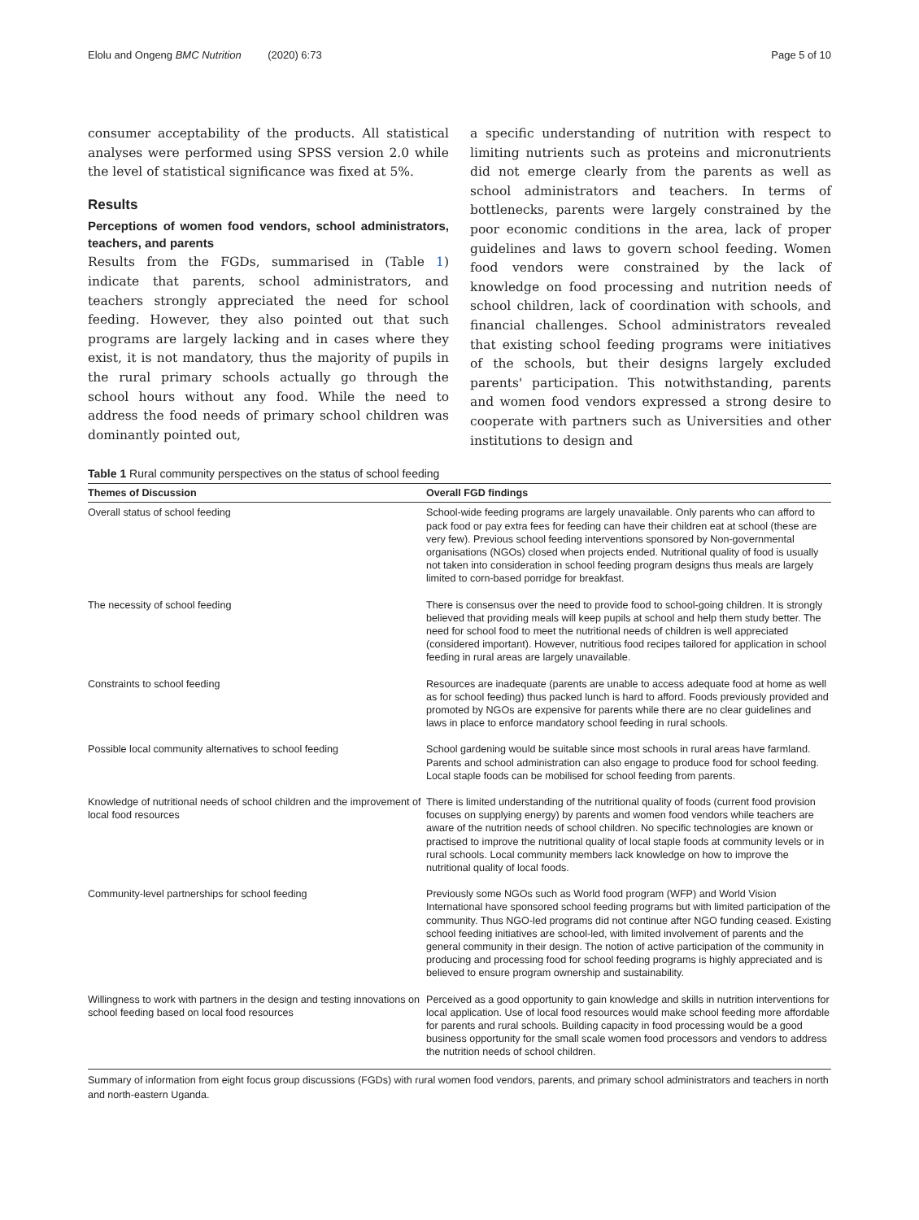Elolu and Ongeng BMC Nutrition (2020) 6:73 Page 5 of 10
consumer acceptability of the products. All statistical analyses were performed using SPSS version 2.0 while the level of statistical significance was fixed at 5%.
Results
Perceptions of women food vendors, school administrators, teachers, and parents
Results from the FGDs, summarised in (Table 1) indicate that parents, school administrators, and teachers strongly appreciated the need for school feeding. However, they also pointed out that such programs are largely lacking and in cases where they exist, it is not mandatory, thus the majority of pupils in the rural primary schools actually go through the school hours without any food. While the need to address the food needs of primary school children was dominantly pointed out,
a specific understanding of nutrition with respect to limiting nutrients such as proteins and micronutrients did not emerge clearly from the parents as well as school administrators and teachers. In terms of bottlenecks, parents were largely constrained by the poor economic conditions in the area, lack of proper guidelines and laws to govern school feeding. Women food vendors were constrained by the lack of knowledge on food processing and nutrition needs of school children, lack of coordination with schools, and financial challenges. School administrators revealed that existing school feeding programs were initiatives of the schools, but their designs largely excluded parents' participation. This notwithstanding, parents and women food vendors expressed a strong desire to cooperate with partners such as Universities and other institutions to design and
Table 1 Rural community perspectives on the status of school feeding
| Themes of Discussion | Overall FGD findings |
| --- | --- |
| Overall status of school feeding | School-wide feeding programs are largely unavailable. Only parents who can afford to pack food or pay extra fees for feeding can have their children eat at school (these are very few). Previous school feeding interventions sponsored by Non-governmental organisations (NGOs) closed when projects ended. Nutritional quality of food is usually not taken into consideration in school feeding program designs thus meals are largely limited to corn-based porridge for breakfast. |
| The necessity of school feeding | There is consensus over the need to provide food to school-going children. It is strongly believed that providing meals will keep pupils at school and help them study better. The need for school food to meet the nutritional needs of children is well appreciated (considered important). However, nutritious food recipes tailored for application in school feeding in rural areas are largely unavailable. |
| Constraints to school feeding | Resources are inadequate (parents are unable to access adequate food at home as well as for school feeding) thus packed lunch is hard to afford. Foods previously provided and promoted by NGOs are expensive for parents while there are no clear guidelines and laws in place to enforce mandatory school feeding in rural schools. |
| Possible local community alternatives to school feeding | School gardening would be suitable since most schools in rural areas have farmland. Parents and school administration can also engage to produce food for school feeding. Local staple foods can be mobilised for school feeding from parents. |
| Knowledge of nutritional needs of school children and the improvement of local food resources | There is limited understanding of the nutritional quality of foods (current food provision focuses on supplying energy) by parents and women food vendors while teachers are aware of the nutrition needs of school children. No specific technologies are known or practised to improve the nutritional quality of local staple foods at community levels or in rural schools. Local community members lack knowledge on how to improve the nutritional quality of local foods. |
| Community-level partnerships for school feeding | Previously some NGOs such as World food program (WFP) and World Vision International have sponsored school feeding programs but with limited participation of the community. Thus NGO-led programs did not continue after NGO funding ceased. Existing school feeding initiatives are school-led, with limited involvement of parents and the general community in their design. The notion of active participation of the community in producing and processing food for school feeding programs is highly appreciated and is believed to ensure program ownership and sustainability. |
| Willingness to work with partners in the design and testing innovations on school feeding based on local food resources | Perceived as a good opportunity to gain knowledge and skills in nutrition interventions for local application. Use of local food resources would make school feeding more affordable for parents and rural schools. Building capacity in food processing would be a good business opportunity for the small scale women food processors and vendors to address the nutrition needs of school children. |
Summary of information from eight focus group discussions (FGDs) with rural women food vendors, parents, and primary school administrators and teachers in north and north-eastern Uganda.